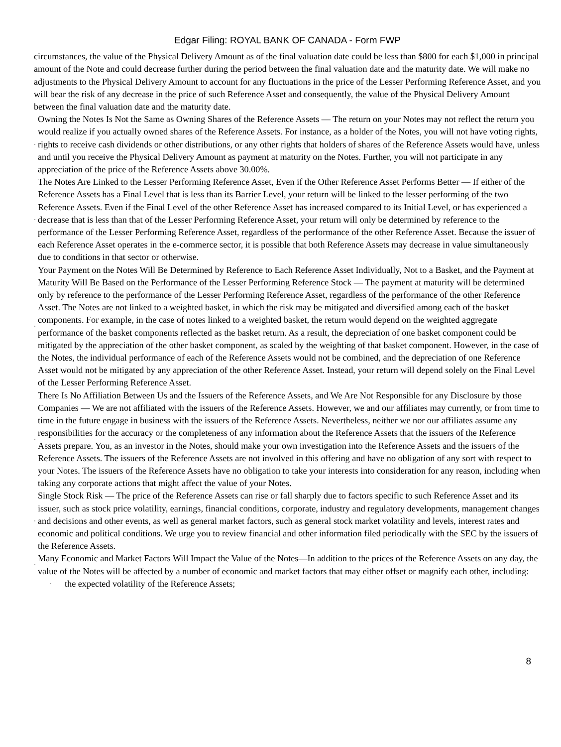Edgar Filing: ROYAL BANK OF CANADA - Form FWP
circumstances, the value of the Physical Delivery Amount as of the final valuation date could be less than $800 for each $1,000 in principal amount of the Note and could decrease further during the period between the final valuation date and the maturity date. We will make no adjustments to the Physical Delivery Amount to account for any fluctuations in the price of the Lesser Performing Reference Asset, and you will bear the risk of any decrease in the price of such Reference Asset and consequently, the value of the Physical Delivery Amount between the final valuation date and the maturity date.
·
Owning the Notes Is Not the Same as Owning Shares of the Reference Assets — The return on your Notes may not reflect the return you would realize if you actually owned shares of the Reference Assets. For instance, as a holder of the Notes, you will not have voting rights, rights to receive cash dividends or other distributions, or any other rights that holders of shares of the Reference Assets would have, unless and until you receive the Physical Delivery Amount as payment at maturity on the Notes. Further, you will not participate in any appreciation of the price of the Reference Assets above 30.00%.
·
The Notes Are Linked to the Lesser Performing Reference Asset, Even if the Other Reference Asset Performs Better — If either of the Reference Assets has a Final Level that is less than its Barrier Level, your return will be linked to the lesser performing of the two Reference Assets. Even if the Final Level of the other Reference Asset has increased compared to its Initial Level, or has experienced a decrease that is less than that of the Lesser Performing Reference Asset, your return will only be determined by reference to the performance of the Lesser Performing Reference Asset, regardless of the performance of the other Reference Asset. Because the issuer of each Reference Asset operates in the e-commerce sector, it is possible that both Reference Assets may decrease in value simultaneously due to conditions in that sector or otherwise.
·
Your Payment on the Notes Will Be Determined by Reference to Each Reference Asset Individually, Not to a Basket, and the Payment at Maturity Will Be Based on the Performance of the Lesser Performing Reference Stock — The payment at maturity will be determined only by reference to the performance of the Lesser Performing Reference Asset, regardless of the performance of the other Reference Asset. The Notes are not linked to a weighted basket, in which the risk may be mitigated and diversified among each of the basket components. For example, in the case of notes linked to a weighted basket, the return would depend on the weighted aggregate performance of the basket components reflected as the basket return. As a result, the depreciation of one basket component could be mitigated by the appreciation of the other basket component, as scaled by the weighting of that basket component. However, in the case of the Notes, the individual performance of each of the Reference Assets would not be combined, and the depreciation of one Reference Asset would not be mitigated by any appreciation of the other Reference Asset. Instead, your return will depend solely on the Final Level of the Lesser Performing Reference Asset.
·
There Is No Affiliation Between Us and the Issuers of the Reference Assets, and We Are Not Responsible for any Disclosure by those Companies — We are not affiliated with the issuers of the Reference Assets. However, we and our affiliates may currently, or from time to time in the future engage in business with the issuers of the Reference Assets. Nevertheless, neither we nor our affiliates assume any responsibilities for the accuracy or the completeness of any information about the Reference Assets that the issuers of the Reference Assets prepare. You, as an investor in the Notes, should make your own investigation into the Reference Assets and the issuers of the Reference Assets. The issuers of the Reference Assets are not involved in this offering and have no obligation of any sort with respect to your Notes. The issuers of the Reference Assets have no obligation to take your interests into consideration for any reason, including when taking any corporate actions that might affect the value of your Notes.
·
Single Stock Risk — The price of the Reference Assets can rise or fall sharply due to factors specific to such Reference Asset and its issuer, such as stock price volatility, earnings, financial conditions, corporate, industry and regulatory developments, management changes and decisions and other events, as well as general market factors, such as general stock market volatility and levels, interest rates and economic and political conditions. We urge you to review financial and other information filed periodically with the SEC by the issuers of the Reference Assets.
·
Many Economic and Market Factors Will Impact the Value of the Notes—In addition to the prices of the Reference Assets on any day, the value of the Notes will be affected by a number of economic and market factors that may either offset or magnify each other, including:
·
the expected volatility of the Reference Assets;
8